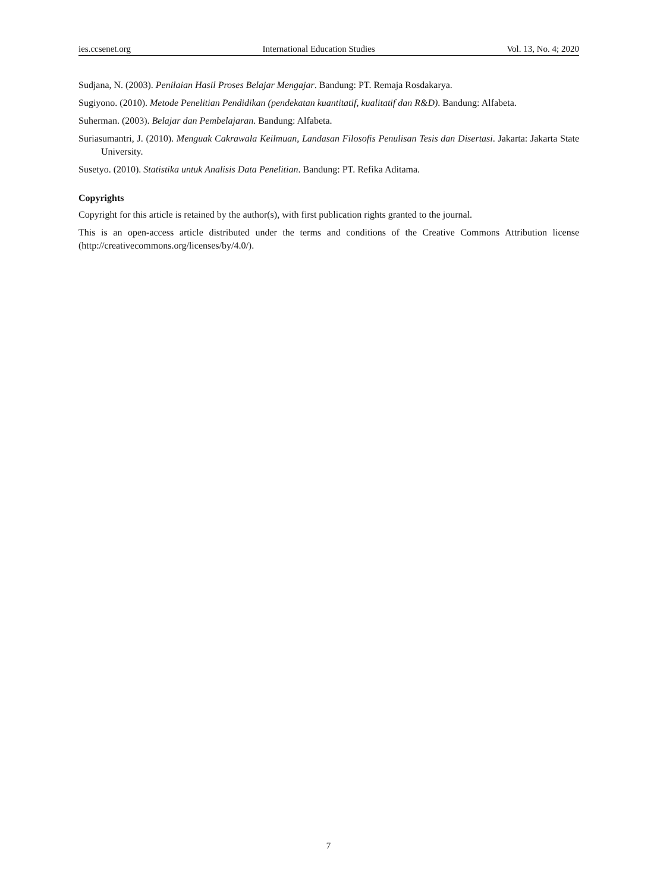ies.ccsenet.org International Education Studies Vol. 13, No. 4; 2020
Sudjana, N. (2003). Penilaian Hasil Proses Belajar Mengajar. Bandung: PT. Remaja Rosdakarya.
Sugiyono. (2010). Metode Penelitian Pendidikan (pendekatan kuantitatif, kualitatif dan R&D). Bandung: Alfabeta.
Suherman. (2003). Belajar dan Pembelajaran. Bandung: Alfabeta.
Suriasumantri, J. (2010). Menguak Cakrawala Keilmuan, Landasan Filosofis Penulisan Tesis dan Disertasi. Jakarta: Jakarta State University.
Susetyo. (2010). Statistika untuk Analisis Data Penelitian. Bandung: PT. Refika Aditama.
Copyrights
Copyright for this article is retained by the author(s), with first publication rights granted to the journal.
This is an open-access article distributed under the terms and conditions of the Creative Commons Attribution license (http://creativecommons.org/licenses/by/4.0/).
7